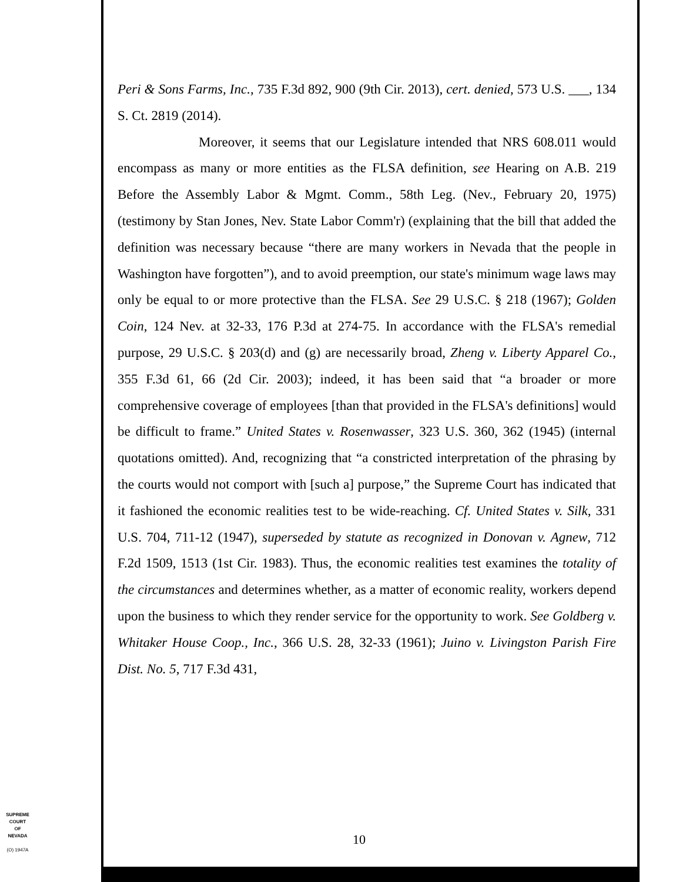Peri & Sons Farms, Inc., 735 F.3d 892, 900 (9th Cir. 2013), cert. denied, 573 U.S. ___, 134 S. Ct. 2819 (2014).
Moreover, it seems that our Legislature intended that NRS 608.011 would encompass as many or more entities as the FLSA definition, see Hearing on A.B. 219 Before the Assembly Labor & Mgmt. Comm., 58th Leg. (Nev., February 20, 1975) (testimony by Stan Jones, Nev. State Labor Comm'r) (explaining that the bill that added the definition was necessary because “there are many workers in Nevada that the people in Washington have forgotten”), and to avoid preemption, our state's minimum wage laws may only be equal to or more protective than the FLSA. See 29 U.S.C. § 218 (1967); Golden Coin, 124 Nev. at 32-33, 176 P.3d at 274-75. In accordance with the FLSA's remedial purpose, 29 U.S.C. § 203(d) and (g) are necessarily broad, Zheng v. Liberty Apparel Co., 355 F.3d 61, 66 (2d Cir. 2003); indeed, it has been said that “a broader or more comprehensive coverage of employees [than that provided in the FLSA's definitions] would be difficult to frame.” United States v. Rosenwasser, 323 U.S. 360, 362 (1945) (internal quotations omitted). And, recognizing that “a constricted interpretation of the phrasing by the courts would not comport with [such a] purpose,” the Supreme Court has indicated that it fashioned the economic realities test to be wide-reaching. Cf. United States v. Silk, 331 U.S. 704, 711-12 (1947), superseded by statute as recognized in Donovan v. Agnew, 712 F.2d 1509, 1513 (1st Cir. 1983). Thus, the economic realities test examines the totality of the circumstances and determines whether, as a matter of economic reality, workers depend upon the business to which they render service for the opportunity to work. See Goldberg v. Whitaker House Coop., Inc., 366 U.S. 28, 32-33 (1961); Juino v. Livingston Parish Fire Dist. No. 5, 717 F.3d 431,
SUPREME COURT
OF
NEVADA
(O) 1947A
10